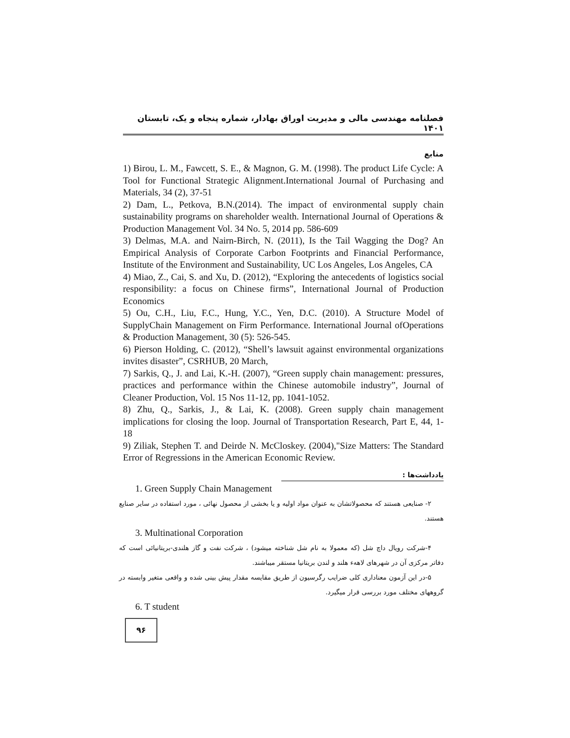فصلنامه مهندسی مالی و مدیریت اوراق بهادار، شماره پنجاه و یک، تابستان ۱۴۰۱
منابع
1) Birou, L. M., Fawcett, S. E., & Magnon, G. M. (1998). The product Life Cycle: A Tool for Functional Strategic Alignment.International Journal of Purchasing and Materials, 34 (2), 37-51
2) Dam, L., Petkova, B.N.(2014). The impact of environmental supply chain sustainability programs on shareholder wealth. International Journal of Operations & Production Management Vol. 34 No. 5, 2014 pp. 586-609
3) Delmas, M.A. and Nairn-Birch, N. (2011), Is the Tail Wagging the Dog? An Empirical Analysis of Corporate Carbon Footprints and Financial Performance, Institute of the Environment and Sustainability, UC Los Angeles, Los Angeles, CA
4) Miao, Z., Cai, S. and Xu, D. (2012), “Exploring the antecedents of logistics social responsibility: a focus on Chinese firms”, International Journal of Production Economics
5) Ou, C.H., Liu, F.C., Hung, Y.C., Yen, D.C. (2010). A Structure Model of SupplyChain Management on Firm Performance. International Journal ofOperations & Production Management, 30 (5): 526-545.
6) Pierson Holding, C. (2012), “Shell’s lawsuit against environmental organizations invites disaster”, CSRHUB, 20 March,
7) Sarkis, Q., J. and Lai, K.-H. (2007), “Green supply chain management: pressures, practices and performance within the Chinese automobile industry”, Journal of Cleaner Production, Vol. 15 Nos 11-12, pp. 1041-1052.
8) Zhu, Q., Sarkis, J., & Lai, K. (2008). Green supply chain management implications for closing the loop. Journal of Transportation Research, Part E, 44, 1-18
9) Ziliak, Stephen T. and Deirde N. McCloskey. (2004),"Size Matters: The Standard Error of Regressions in the American Economic Review.
یادداشت‌ها :
1. Green Supply Chain Management
۲- صنایعی هستند که محصولاتشان به عنوان مواد اولیه و یا بخشی از محصول نهائی ، مورد استفاده در سایر صنایع هستند.
3. Multinational Corporation
۴-شرکت رویال داچ شل (که معمولا به نام شل شناخته میشود) ، شرکت نفت و گاز هلندی-بریتانیائی است که دفاتر مرکزی آن در شهرهای لاههء هلند و لندن بریتانیا مستقر میباشند.
۵-در این آزمون معناداری کلی ضرایب رگرسیون از طریق مقایسه مقدار پیش بینی شده و واقعی متغیر وابسته در گروههای مختلف مورد بررسی قرار میگیرد.
6. T student
۹۶